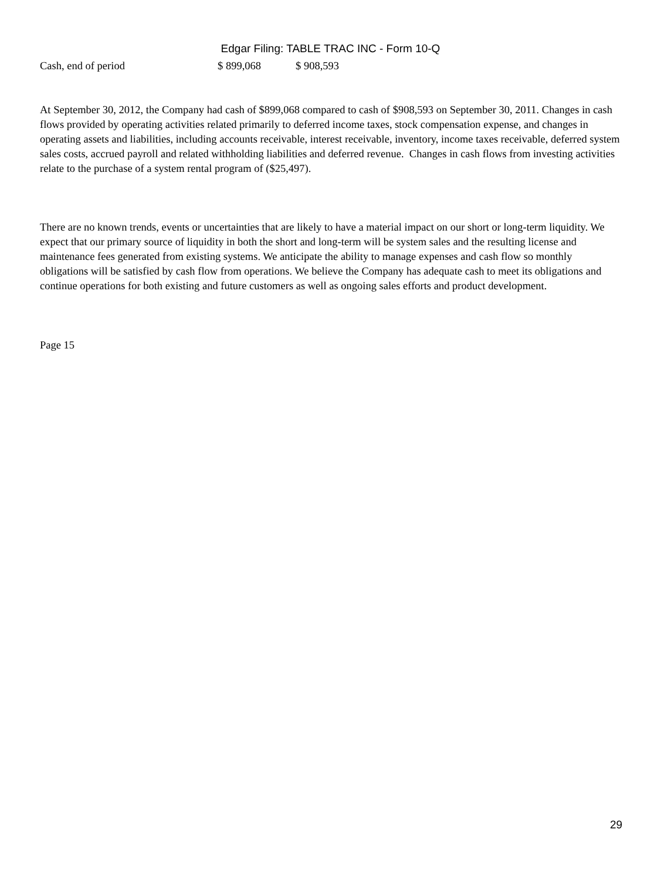Edgar Filing: TABLE TRAC INC - Form 10-Q
| Cash, end of period | $ 899,068 | $ 908,593 |
At September 30, 2012, the Company had cash of $899,068 compared to cash of $908,593 on September 30, 2011. Changes in cash flows provided by operating activities related primarily to deferred income taxes, stock compensation expense, and changes in operating assets and liabilities, including accounts receivable, interest receivable, inventory, income taxes receivable, deferred system sales costs, accrued payroll and related withholding liabilities and deferred revenue. Changes in cash flows from investing activities relate to the purchase of a system rental program of ($25,497).
There are no known trends, events or uncertainties that are likely to have a material impact on our short or long-term liquidity. We expect that our primary source of liquidity in both the short and long-term will be system sales and the resulting license and maintenance fees generated from existing systems. We anticipate the ability to manage expenses and cash flow so monthly obligations will be satisfied by cash flow from operations. We believe the Company has adequate cash to meet its obligations and continue operations for both existing and future customers as well as ongoing sales efforts and product development.
Page 15
29